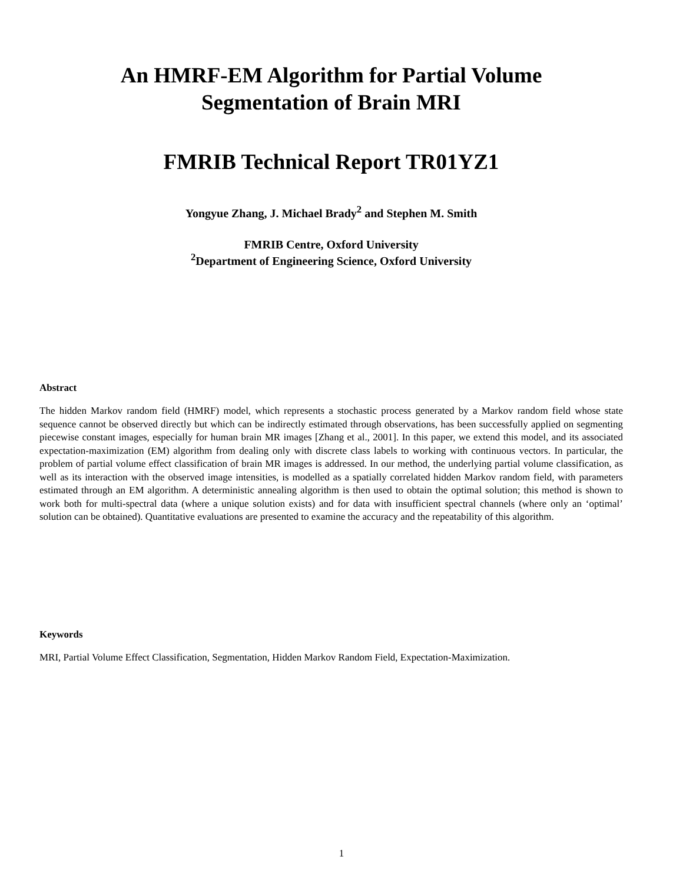An HMRF-EM Algorithm for Partial Volume
Segmentation of Brain MRI
FMRIB Technical Report TR01YZ1
Yongyue Zhang, J. Michael Brady<sup>2</sup> and Stephen M. Smith
FMRIB Centre, Oxford University
<sup>2</sup> Department of Engineering Science, Oxford University
Abstract
The hidden Markov random field (HMRF) model, which represents a stochastic process generated by a Markov random field whose state sequence cannot be observed directly but which can be indirectly estimated through observations, has been successfully applied on segmenting piecewise constant images, especially for human brain MR images [Zhang et al., 2001]. In this paper, we extend this model, and its associated expectation-maximization (EM) algorithm from dealing only with discrete class labels to working with continuous vectors. In particular, the problem of partial volume effect classification of brain MR images is addressed. In our method, the underlying partial volume classification, as well as its interaction with the observed image intensities, is modelled as a spatially correlated hidden Markov random field, with parameters estimated through an EM algorithm. A deterministic annealing algorithm is then used to obtain the optimal solution; this method is shown to work both for multi-spectral data (where a unique solution exists) and for data with insufficient spectral channels (where only an ‘optimal’ solution can be obtained). Quantitative evaluations are presented to examine the accuracy and the repeatability of this algorithm.
Keywords
MRI, Partial Volume Effect Classification, Segmentation, Hidden Markov Random Field, Expectation-Maximization.
1